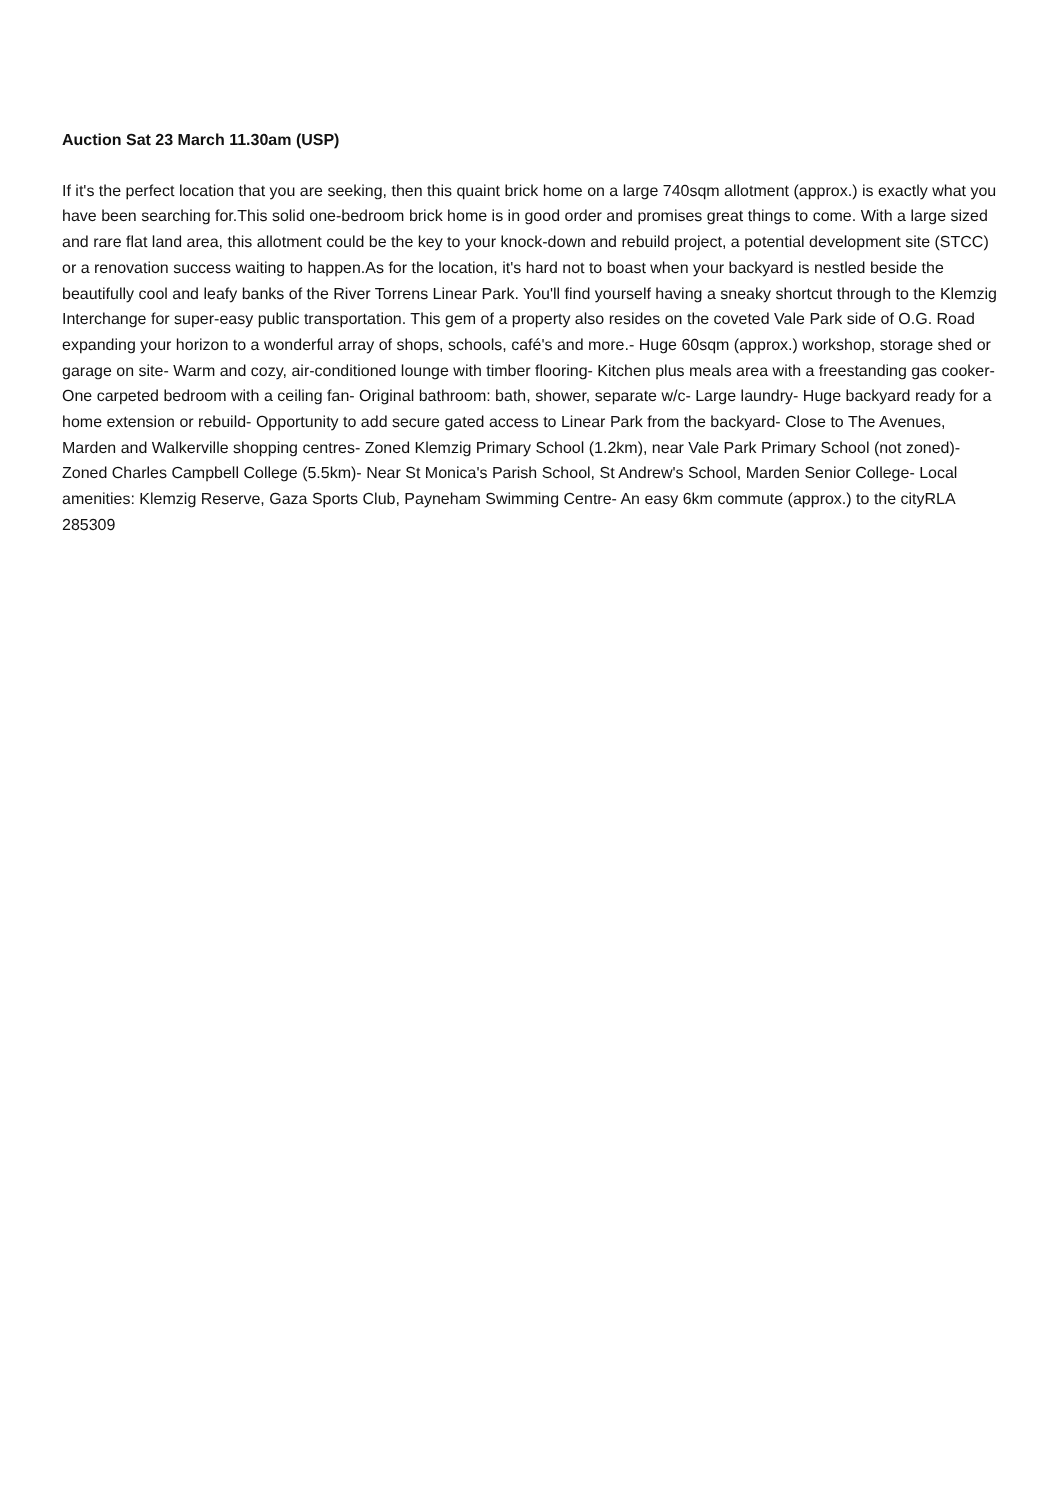Auction Sat 23 March 11.30am (USP)
If it's the perfect location that you are seeking, then this quaint brick home on a large 740sqm allotment (approx.) is exactly what you have been searching for.This solid one-bedroom brick home is in good order and promises great things to come. With a large sized and rare flat land area, this allotment could be the key to your knock-down and rebuild project, a potential development site (STCC) or a renovation success waiting to happen.As for the location, it's hard not to boast when your backyard is nestled beside the beautifully cool and leafy banks of the River Torrens Linear Park. You'll find yourself having a sneaky shortcut through to the Klemzig Interchange for super-easy public transportation. This gem of a property also resides on the coveted Vale Park side of O.G. Road expanding your horizon to a wonderful array of shops, schools, café's and more.- Huge 60sqm (approx.) workshop, storage shed or garage on site- Warm and cozy, air-conditioned lounge with timber flooring- Kitchen plus meals area with a freestanding gas cooker- One carpeted bedroom with a ceiling fan- Original bathroom: bath, shower, separate w/c- Large laundry- Huge backyard ready for a home extension or rebuild- Opportunity to add secure gated access to Linear Park from the backyard- Close to The Avenues, Marden and Walkerville shopping centres- Zoned Klemzig Primary School (1.2km), near Vale Park Primary School (not zoned)- Zoned Charles Campbell College (5.5km)- Near St Monica's Parish School, St Andrew's School, Marden Senior College- Local amenities: Klemzig Reserve, Gaza Sports Club, Payneham Swimming Centre- An easy 6km commute (approx.) to the cityRLA 285309